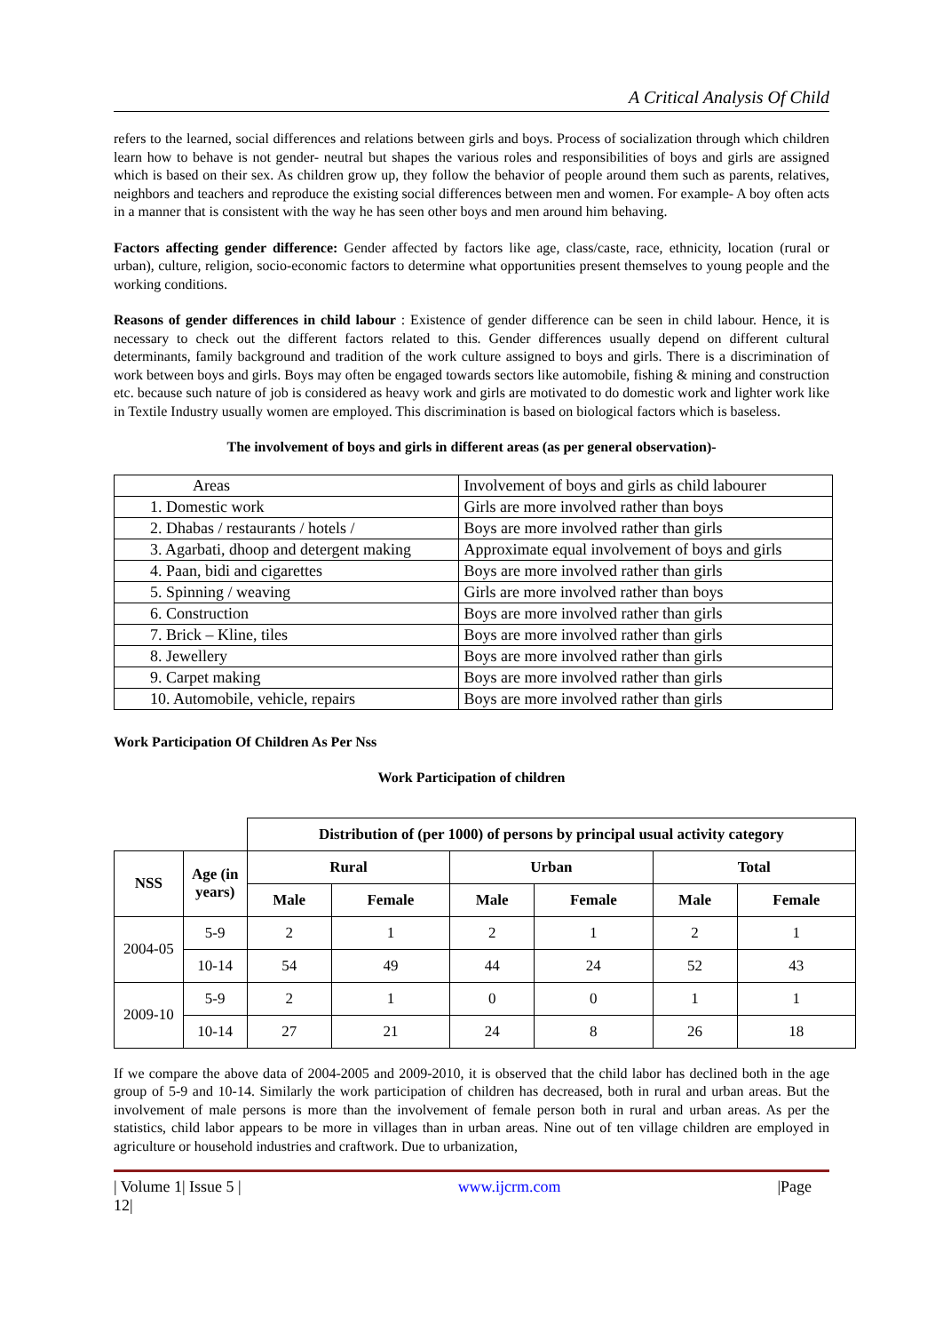A Critical Analysis Of Child
refers to the learned, social differences and relations between girls and boys. Process of socialization through which children learn how to behave is not gender- neutral but shapes the various roles and responsibilities of boys and girls are assigned which is based on their sex. As children grow up, they follow the behavior of people around them such as parents, relatives, neighbors and teachers and reproduce the existing social differences between men and women. For example- A boy often acts in a manner that is consistent with the way he has seen other boys and men around him behaving.
Factors affecting gender difference: Gender affected by factors like age, class/caste, race, ethnicity, location (rural or urban), culture, religion, socio-economic factors to determine what opportunities present themselves to young people and the working conditions.
Reasons of gender differences in child labour : Existence of gender difference can be seen in child labour. Hence, it is necessary to check out the different factors related to this. Gender differences usually depend on different cultural determinants, family background and tradition of the work culture assigned to boys and girls. There is a discrimination of work between boys and girls. Boys may often be engaged towards sectors like automobile, fishing & mining and construction etc. because such nature of job is considered as heavy work and girls are motivated to do domestic work and lighter work like in Textile Industry usually women are employed. This discrimination is based on biological factors which is baseless.
The involvement of boys and girls in different areas (as per general observation)-
| Areas | Involvement of boys and girls as child labourer |
| 1. Domestic work | Girls are more involved rather than boys |
| 2. Dhabas / restaurants / hotels / | Boys are more involved rather than girls |
| 3. Agarbati, dhoop and detergent making | Approximate equal involvement of boys and girls |
| 4. Paan, bidi and cigarettes | Boys are more involved rather than girls |
| 5. Spinning / weaving | Girls are more involved rather than boys |
| 6. Construction | Boys are more involved rather than girls |
| 7. Brick – Kline, tiles | Boys are more involved rather than girls |
| 8. Jewellery | Boys are more involved rather than girls |
| 9. Carpet making | Boys are more involved rather than girls |
| 10. Automobile, vehicle, repairs | Boys are more involved rather than girls |
Work Participation Of Children As Per Nss
Work Participation of children
| | | Distribution of (per 1000) of persons by principal usual activity category | | | | | |
| NSS | Age (in years) | Rural | | Urban | | Total | |
| | | Male | Female | Male | Female | Male | Female |
| 2004-05 | 5-9 | 2 | 1 | 2 | 1 | 2 | 1 |
| | 10-14 | 54 | 49 | 44 | 24 | 52 | 43 |
| 2009-10 | 5-9 | 2 | 1 | 0 | 0 | 1 | 1 |
| | 10-14 | 27 | 21 | 24 | 8 | 26 | 18 |
If we compare the above data of 2004-2005 and 2009-2010, it is observed that the child labor has declined both in the age group of 5-9 and 10-14. Similarly the work participation of children has decreased, both in rural and urban areas. But the involvement of male persons is more than the involvement of female person both in rural and urban areas. As per the statistics, child labor appears to be more in villages than in urban areas. Nine out of ten village children are employed in agriculture or household industries and craftwork. Due to urbanization,
| Volume 1| Issue 5 |
12| www.ijcrm.com |Page